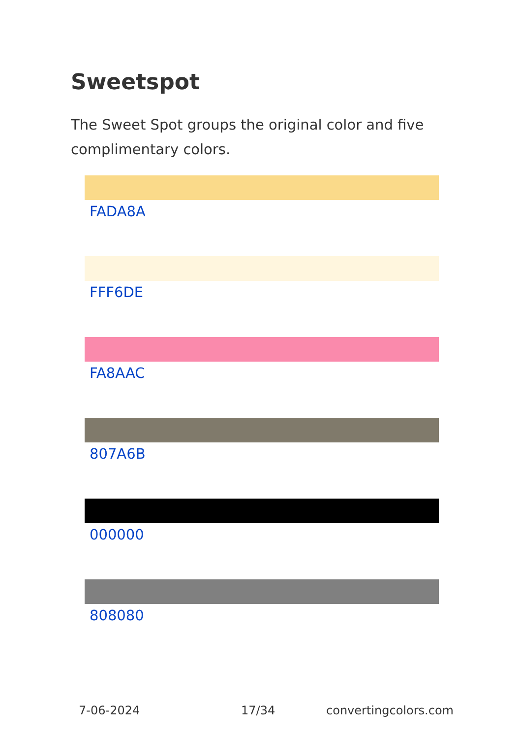Sweetspot
The Sweet Spot groups the original color and five complimentary colors.
FADA8A
FFF6DE
FA8AAC
807A6B
000000
808080
7-06-2024 17/34 convertingcolors.com